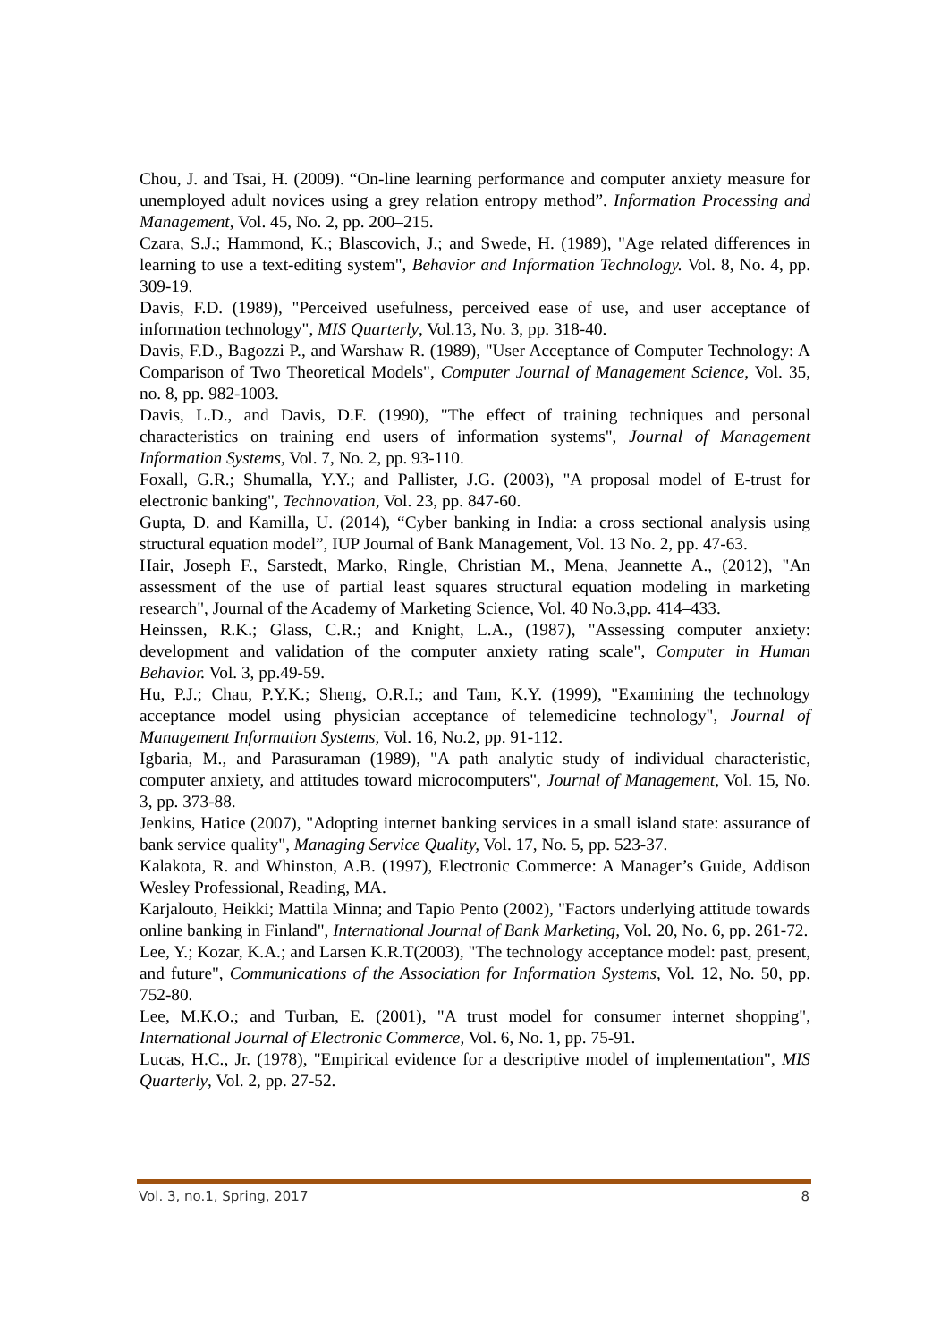Chou, J. and Tsai, H. (2009). “On-line learning performance and computer anxiety measure for unemployed adult novices using a grey relation entropy method”. Information Processing and Management, Vol. 45, No. 2, pp. 200–215.
Czara, S.J.; Hammond, K.; Blascovich, J.; and Swede, H. (1989), "Age related differences in learning to use a text-editing system", Behavior and Information Technology. Vol. 8, No. 4, pp. 309-19.
Davis, F.D. (1989), "Perceived usefulness, perceived ease of use, and user acceptance of information technology", MIS Quarterly, Vol.13, No. 3, pp. 318-40.
Davis, F.D., Bagozzi P., and Warshaw R. (1989), "User Acceptance of Computer Technology: A Comparison of Two Theoretical Models", Computer Journal of Management Science, Vol. 35, no. 8, pp. 982-1003.
Davis, L.D., and Davis, D.F. (1990), "The effect of training techniques and personal characteristics on training end users of information systems", Journal of Management Information Systems, Vol. 7, No. 2, pp. 93-110.
Foxall, G.R.; Shumalla, Y.Y.; and Pallister, J.G. (2003), "A proposal model of E-trust for electronic banking", Technovation, Vol. 23, pp. 847-60.
Gupta, D. and Kamilla, U. (2014), “Cyber banking in India: a cross sectional analysis using structural equation model”, IUP Journal of Bank Management, Vol. 13 No. 2, pp. 47-63.
Hair, Joseph F., Sarstedt, Marko, Ringle, Christian M., Mena, Jeannette A., (2012), "An assessment of the use of partial least squares structural equation modeling in marketing research", Journal of the Academy of Marketing Science, Vol. 40 No.3,pp. 414–433.
Heinssen, R.K.; Glass, C.R.; and Knight, L.A., (1987), "Assessing computer anxiety: development and validation of the computer anxiety rating scale", Computer in Human Behavior. Vol. 3, pp.49-59.
Hu, P.J.; Chau, P.Y.K.; Sheng, O.R.I.; and Tam, K.Y. (1999), "Examining the technology acceptance model using physician acceptance of telemedicine technology", Journal of Management Information Systems, Vol. 16, No.2, pp. 91-112.
Igbaria, M., and Parasuraman (1989), "A path analytic study of individual characteristic, computer anxiety, and attitudes toward microcomputers", Journal of Management, Vol. 15, No. 3, pp. 373-88.
Jenkins, Hatice (2007), "Adopting internet banking services in a small island state: assurance of bank service quality", Managing Service Quality, Vol. 17, No. 5, pp. 523-37.
Kalakota, R. and Whinston, A.B. (1997), Electronic Commerce: A Manager’s Guide, Addison Wesley Professional, Reading, MA.
Karjalouto, Heikki; Mattila Minna; and Tapio Pento (2002), "Factors underlying attitude towards online banking in Finland", International Journal of Bank Marketing, Vol. 20, No. 6, pp. 261-72.
Lee, Y.; Kozar, K.A.; and Larsen K.R.T(2003), "The technology acceptance model: past, present, and future", Communications of the Association for Information Systems, Vol. 12, No. 50, pp. 752-80.
Lee, M.K.O.; and Turban, E. (2001), "A trust model for consumer internet shopping", International Journal of Electronic Commerce, Vol. 6, No. 1, pp. 75-91.
Lucas, H.C., Jr. (1978), "Empirical evidence for a descriptive model of implementation", MIS Quarterly, Vol. 2, pp. 27-52.
Vol. 3, no.1, Spring, 2017 8